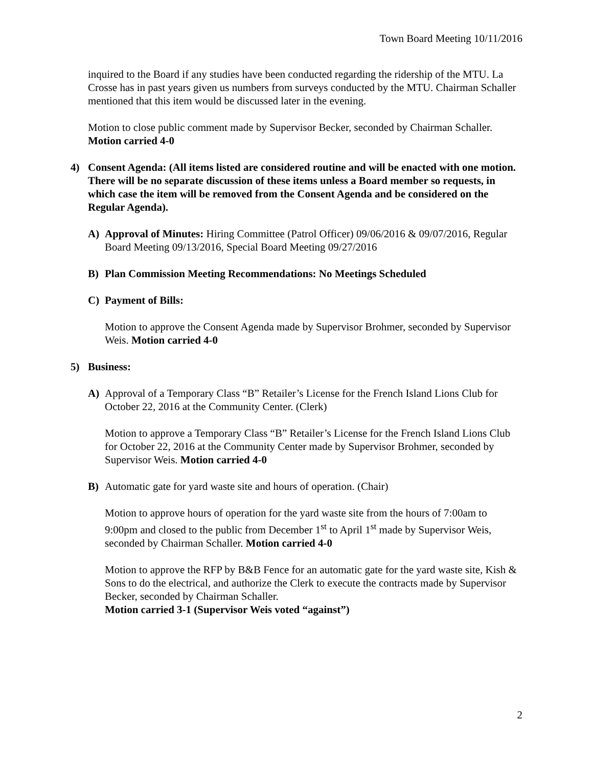Town Board Meeting 10/11/2016
inquired to the Board if any studies have been conducted regarding the ridership of the MTU. La Crosse has in past years given us numbers from surveys conducted by the MTU. Chairman Schaller mentioned that this item would be discussed later in the evening.
Motion to close public comment made by Supervisor Becker, seconded by Chairman Schaller. Motion carried 4-0
4) Consent Agenda: (All items listed are considered routine and will be enacted with one motion. There will be no separate discussion of these items unless a Board member so requests, in which case the item will be removed from the Consent Agenda and be considered on the Regular Agenda).
A) Approval of Minutes: Hiring Committee (Patrol Officer) 09/06/2016 & 09/07/2016, Regular Board Meeting 09/13/2016, Special Board Meeting 09/27/2016
B) Plan Commission Meeting Recommendations: No Meetings Scheduled
C) Payment of Bills:
Motion to approve the Consent Agenda made by Supervisor Brohmer, seconded by Supervisor Weis. Motion carried 4-0
5) Business:
A) Approval of a Temporary Class “B” Retailer’s License for the French Island Lions Club for October 22, 2016 at the Community Center. (Clerk)
Motion to approve a Temporary Class “B” Retailer’s License for the French Island Lions Club for October 22, 2016 at the Community Center made by Supervisor Brohmer, seconded by Supervisor Weis. Motion carried 4-0
B) Automatic gate for yard waste site and hours of operation. (Chair)
Motion to approve hours of operation for the yard waste site from the hours of 7:00am to 9:00pm and closed to the public from December 1<sup>st</sup> to April 1<sup>st</sup> made by Supervisor Weis, seconded by Chairman Schaller. Motion carried 4-0
Motion to approve the RFP by B&B Fence for an automatic gate for the yard waste site, Kish & Sons to do the electrical, and authorize the Clerk to execute the contracts made by Supervisor Becker, seconded by Chairman Schaller.
Motion carried 3-1 (Supervisor Weis voted “against”)
2